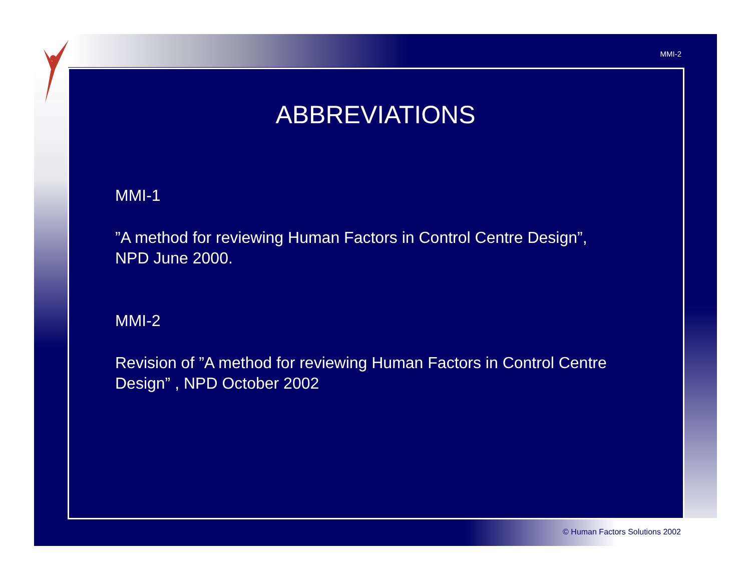MMI-2
ABBREVIATIONS
MMI-1
”A method for reviewing Human Factors in Control Centre Design”,
NPD June 2000.
MMI-2
Revision of ”A method for reviewing Human Factors in Control Centre Design” , NPD October 2002
© Human Factors Solutions 2002